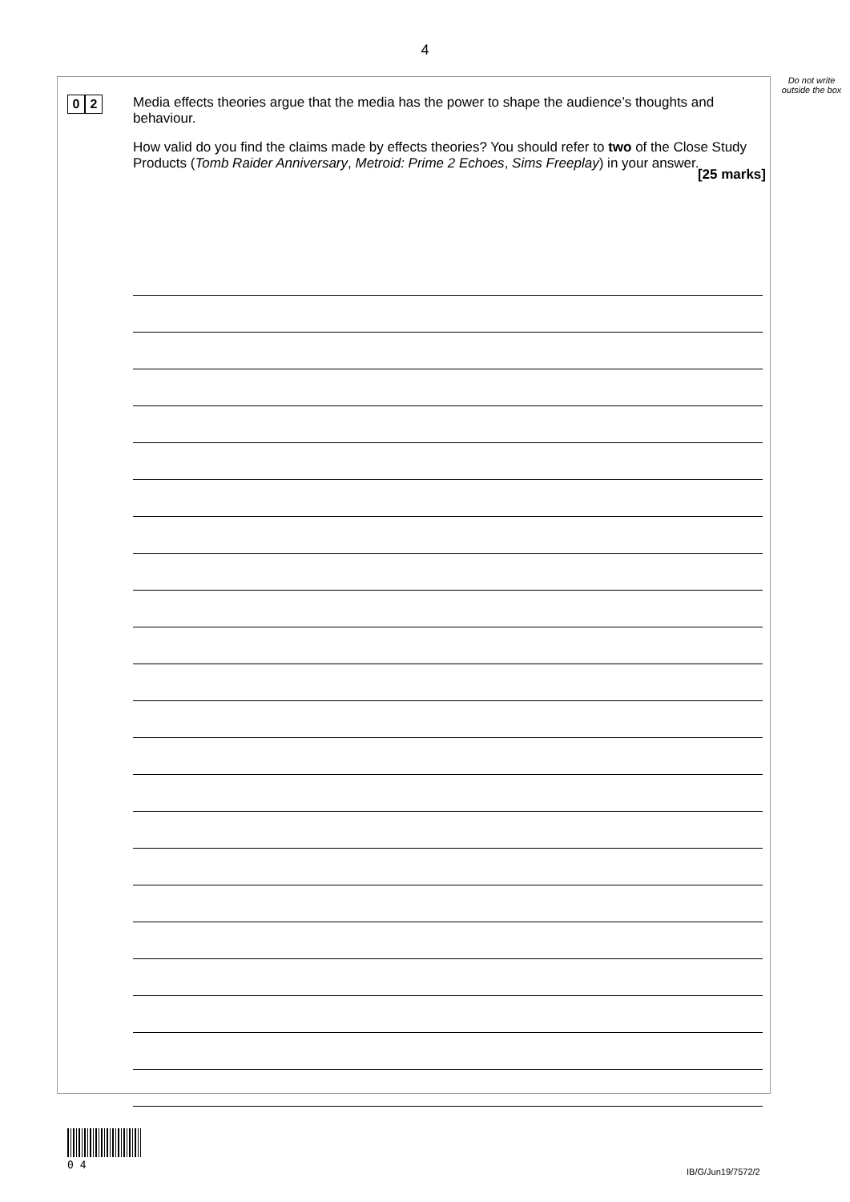4
Do not write outside the box
0 2
Media effects theories argue that the media has the power to shape the audience’s thoughts and behaviour.
How valid do you find the claims made by effects theories? You should refer to two of the Close Study Products (Tomb Raider Anniversary, Metroid: Prime 2 Echoes, Sims Freeplay) in your answer.
[25 marks]
0 4
IB/G/Jun19/7572/2